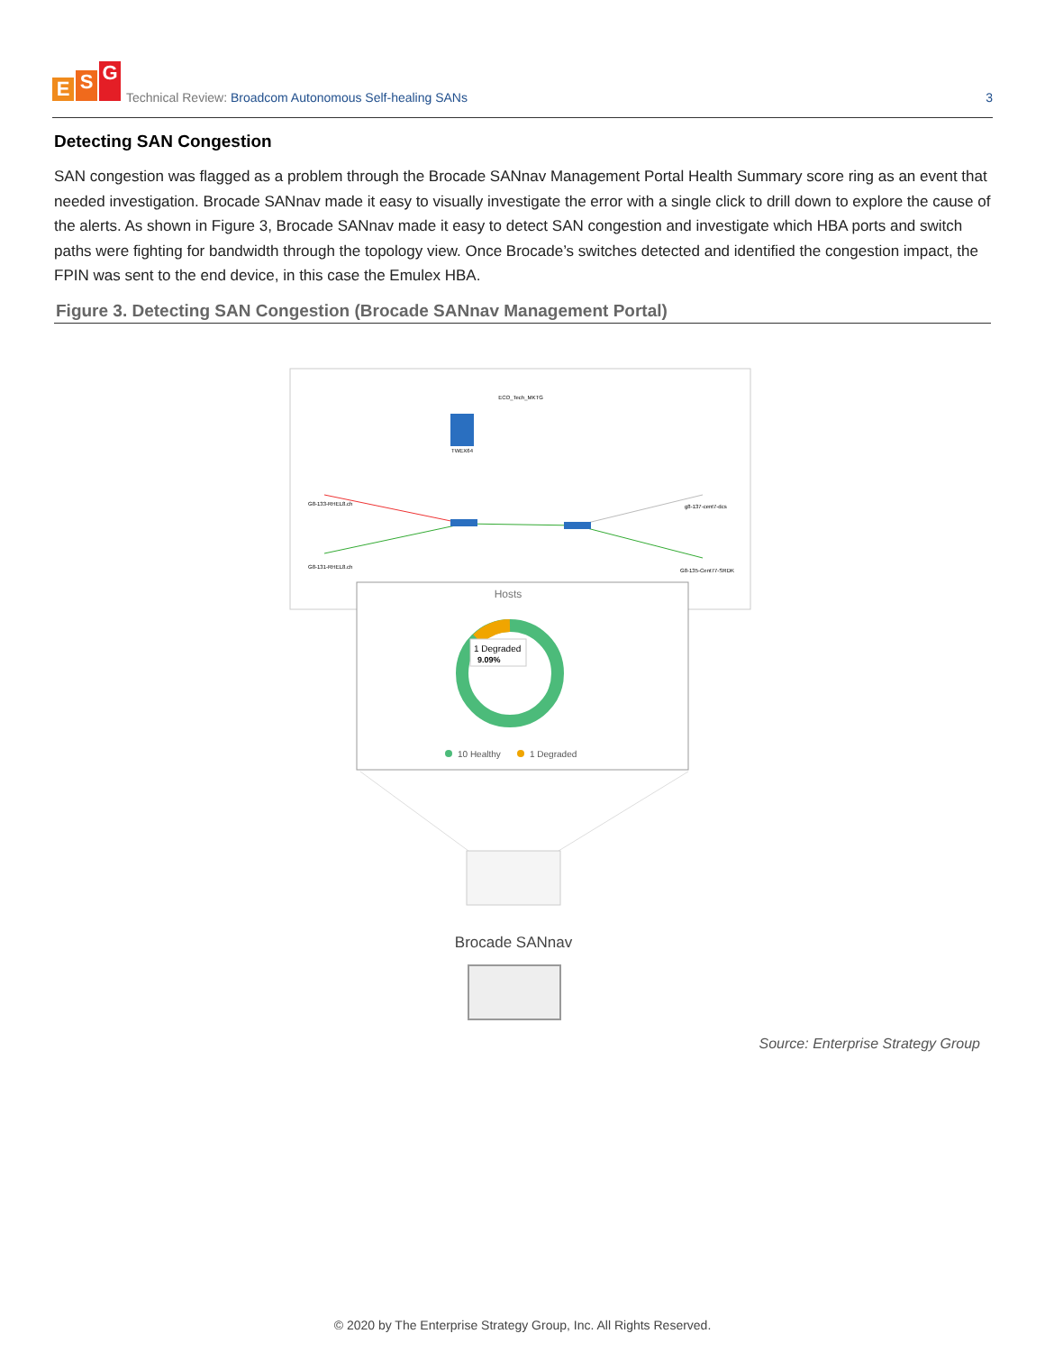E S G
Technical Review: Broadcom Autonomous Self-healing SANs
3
Detecting SAN Congestion
SAN congestion was flagged as a problem through the Brocade SANnav Management Portal Health Summary score ring as an event that needed investigation. Brocade SANnav made it easy to visually investigate the error with a single click to drill down to explore the cause of the alerts. As shown in Figure 3, Brocade SANnav made it easy to detect SAN congestion and investigate which HBA ports and switch paths were fighting for bandwidth through the topology view. Once Brocade’s switches detected and identified the congestion impact, the FPIN was sent to the end device, in this case the Emulex HBA.
Figure 3. Detecting SAN Congestion (Brocade SANnav Management Portal)
ECO_Tech_MKTG
TWEX64
G8-133-RHEL8.ch
G8-131-RHEL8.ch
g8-137-cent7-dcs
G8-135-Cent77-SRDK
Hosts
1 Degraded
9.09%
10 Healthy
1 Degraded
Brocade SANnav
Source: Enterprise Strategy Group
© 2020 by The Enterprise Strategy Group, Inc. All Rights Reserved.